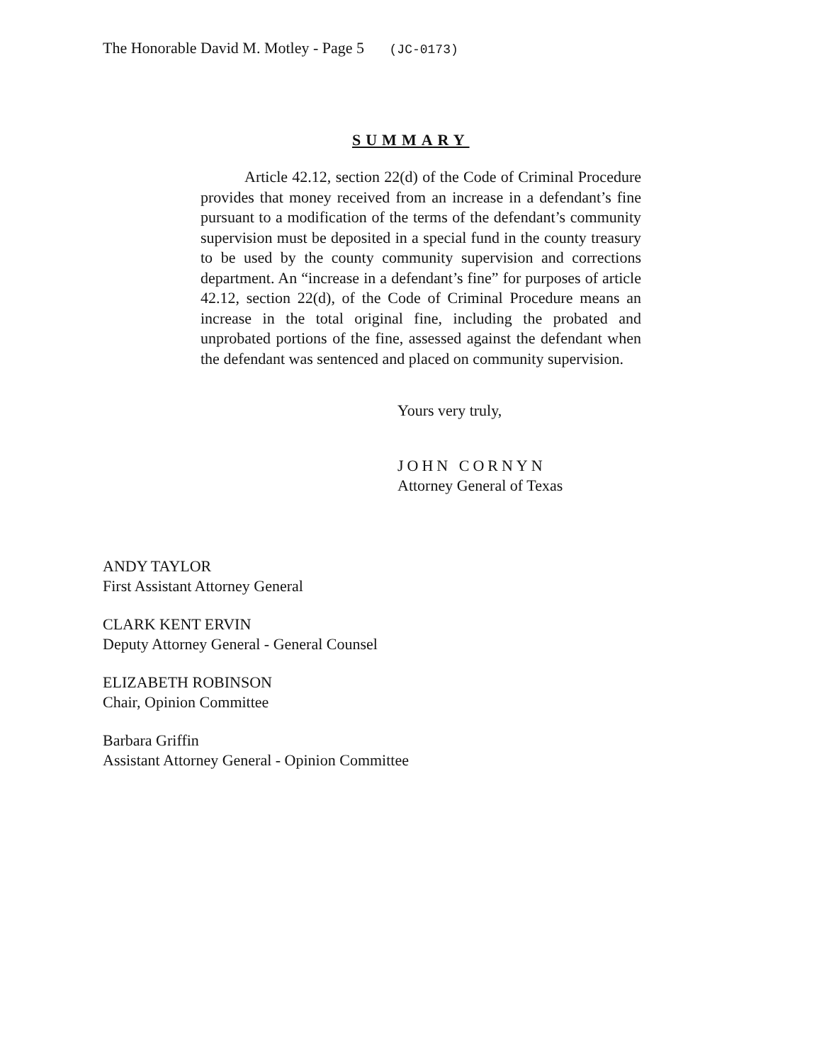The Honorable David M. Motley - Page 5 (JC-0173)
SUMMARY
Article 42.12, section 22(d) of the Code of Criminal Procedure provides that money received from an increase in a defendant’s fine pursuant to a modification of the terms of the defendant’s community supervision must be deposited in a special fund in the county treasury to be used by the county community supervision and corrections department. An “increase in a defendant’s fine” for purposes of article 42.12, section 22(d), of the Code of Criminal Procedure means an increase in the total original fine, including the probated and unprobated portions of the fine, assessed against the defendant when the defendant was sentenced and placed on community supervision.
Yours very truly,
JOHN CORNYN
Attorney General of Texas
ANDY TAYLOR
First Assistant Attorney General
CLARK KENT ERVIN
Deputy Attorney General - General Counsel
ELIZABETH ROBINSON
Chair, Opinion Committee
Barbara Griffin
Assistant Attorney General - Opinion Committee